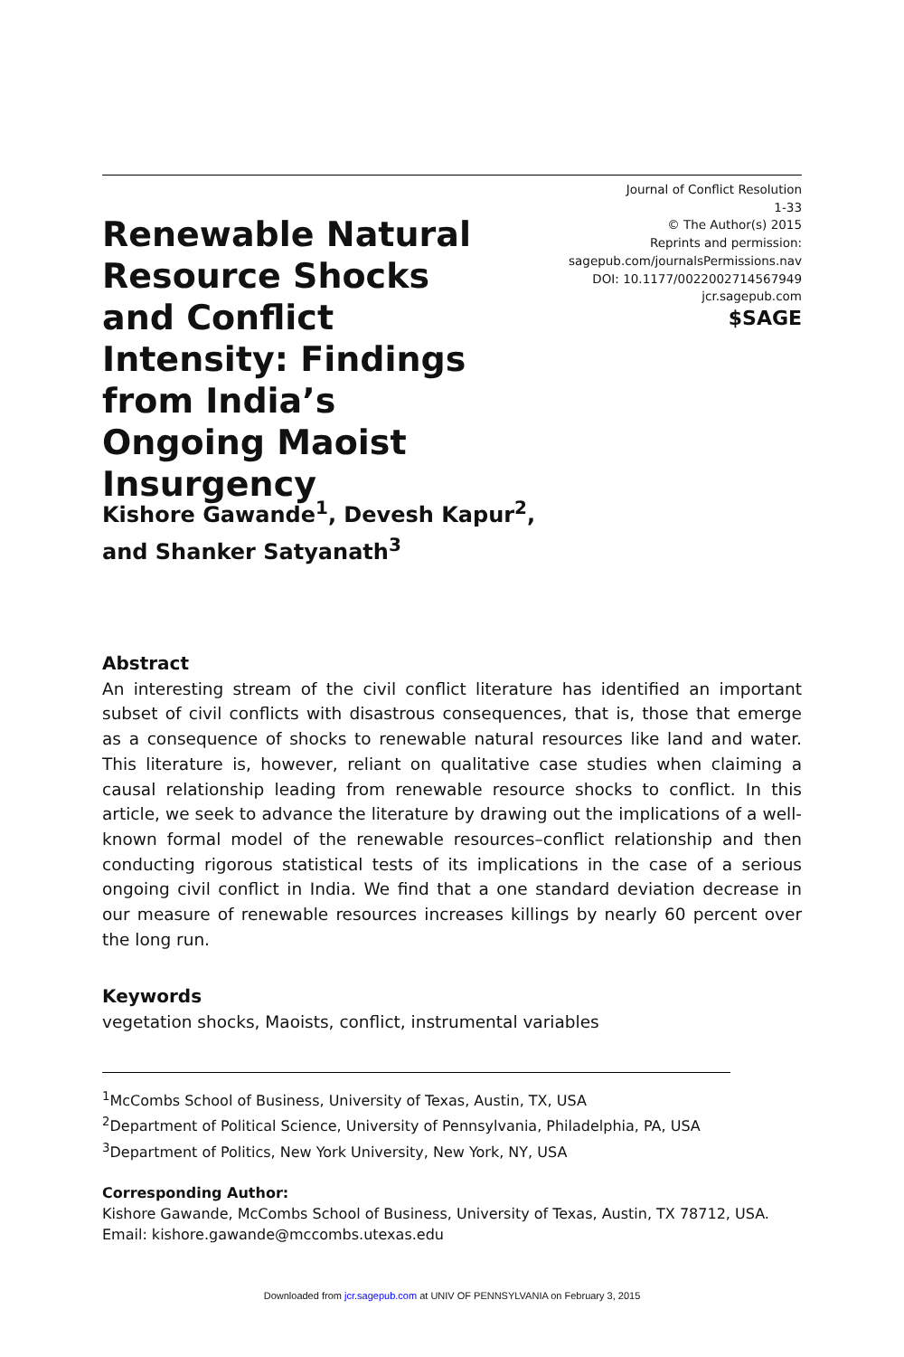Renewable Natural Resource Shocks and Conflict Intensity: Findings from India’s Ongoing Maoist Insurgency
Journal of Conflict Resolution
1-33
© The Author(s) 2015
Reprints and permission:
sagepub.com/journalsPermissions.nav
DOI: 10.1177/0022002714567949
jcr.sagepub.com
$SAGE
Kishore Gawande<sup>1</sup>, Devesh Kapur<sup>2</sup>,
and Shanker Satyanath<sup>3</sup>
Abstract
An interesting stream of the civil conflict literature has identified an important subset of civil conflicts with disastrous consequences, that is, those that emerge as a consequence of shocks to renewable natural resources like land and water. This literature is, however, reliant on qualitative case studies when claiming a causal relationship leading from renewable resource shocks to conflict. In this article, we seek to advance the literature by drawing out the implications of a well-known formal model of the renewable resources–conflict relationship and then conducting rigorous statistical tests of its implications in the case of a serious ongoing civil conflict in India. We find that a one standard deviation decrease in our measure of renewable resources increases killings by nearly 60 percent over the long run.
Keywords
vegetation shocks, Maoists, conflict, instrumental variables
<sup>1</sup> McCombs School of Business, University of Texas, Austin, TX, USA
<sup>2</sup> Department of Political Science, University of Pennsylvania, Philadelphia, PA, USA
<sup>3</sup> Department of Politics, New York University, New York, NY, USA
Corresponding Author:
Kishore Gawande, McCombs School of Business, University of Texas, Austin, TX 78712, USA.
Email: kishore.gawande@mccombs.utexas.edu
Downloaded from jcr.sagepub.com at UNIV OF PENNSYLVANIA on February 3, 2015